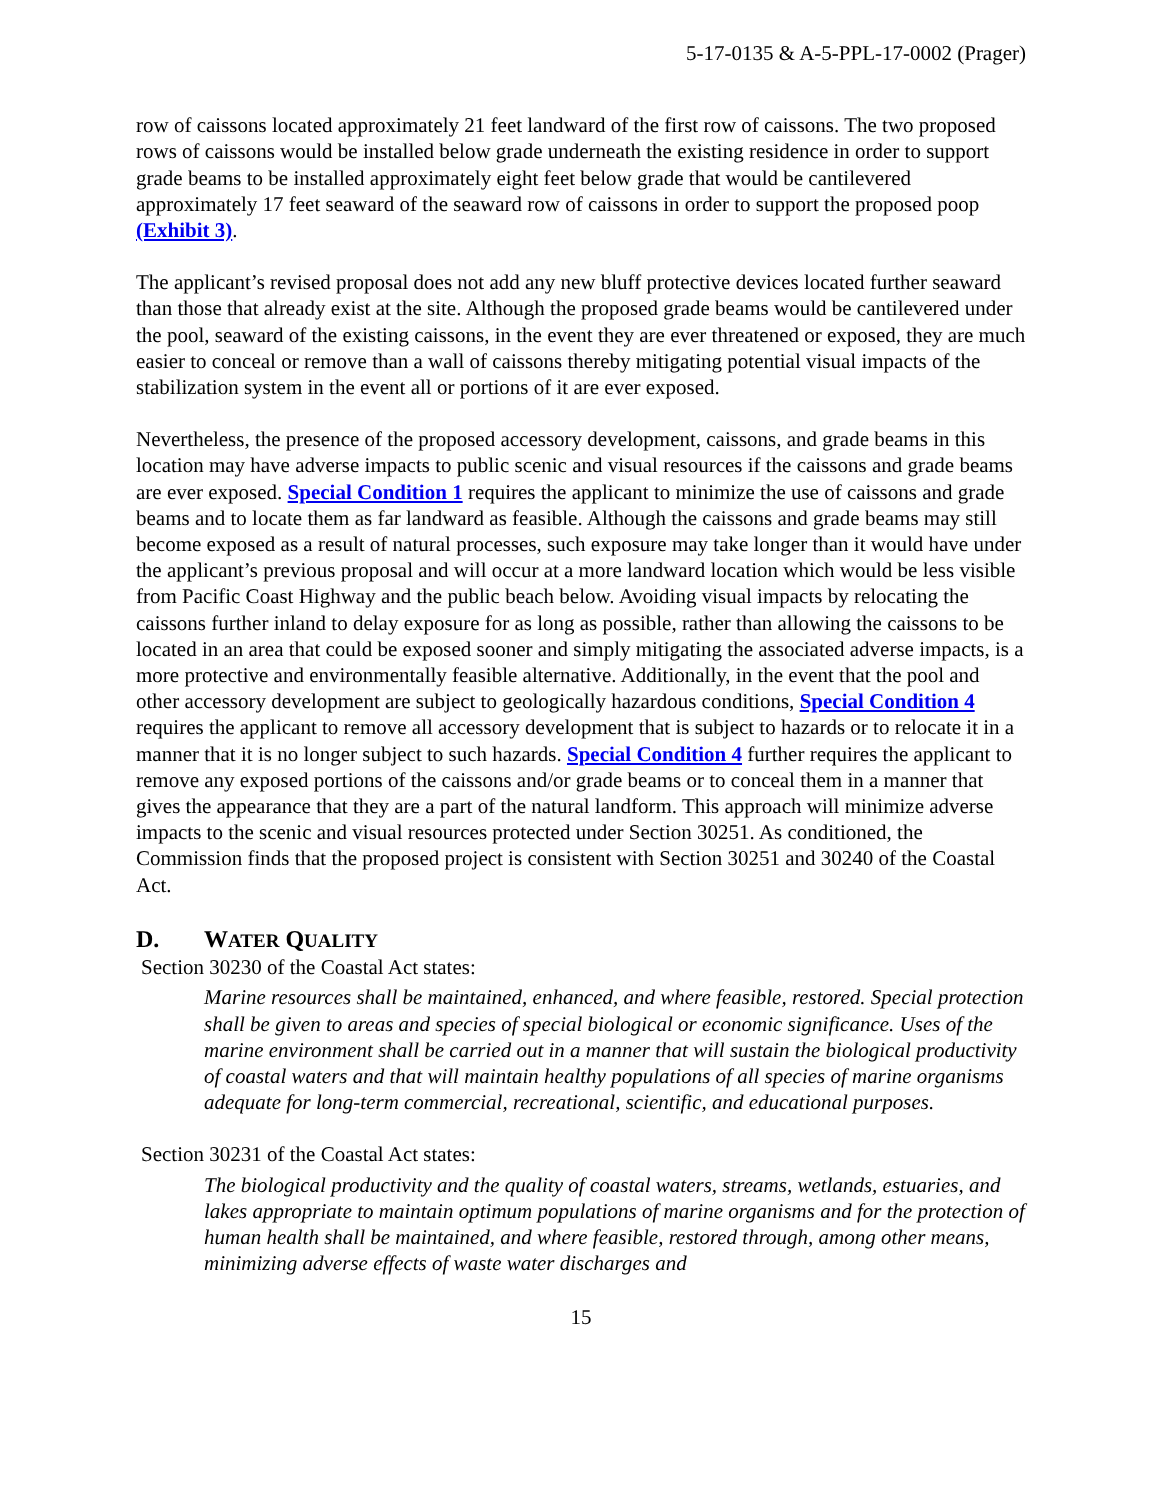5-17-0135 & A-5-PPL-17-0002 (Prager)
row of caissons located approximately 21 feet landward of the first row of caissons. The two proposed rows of caissons would be installed below grade underneath the existing residence in order to support grade beams to be installed approximately eight feet below grade that would be cantilevered approximately 17 feet seaward of the seaward row of caissons in order to support the proposed poop (Exhibit 3).
The applicant’s revised proposal does not add any new bluff protective devices located further seaward than those that already exist at the site. Although the proposed grade beams would be cantilevered under the pool, seaward of the existing caissons, in the event they are ever threatened or exposed, they are much easier to conceal or remove than a wall of caissons thereby mitigating potential visual impacts of the stabilization system in the event all or portions of it are ever exposed.
Nevertheless, the presence of the proposed accessory development, caissons, and grade beams in this location may have adverse impacts to public scenic and visual resources if the caissons and grade beams are ever exposed. Special Condition 1 requires the applicant to minimize the use of caissons and grade beams and to locate them as far landward as feasible. Although the caissons and grade beams may still become exposed as a result of natural processes, such exposure may take longer than it would have under the applicant’s previous proposal and will occur at a more landward location which would be less visible from Pacific Coast Highway and the public beach below. Avoiding visual impacts by relocating the caissons further inland to delay exposure for as long as possible, rather than allowing the caissons to be located in an area that could be exposed sooner and simply mitigating the associated adverse impacts, is a more protective and environmentally feasible alternative. Additionally, in the event that the pool and other accessory development are subject to geologically hazardous conditions, Special Condition 4 requires the applicant to remove all accessory development that is subject to hazards or to relocate it in a manner that it is no longer subject to such hazards. Special Condition 4 further requires the applicant to remove any exposed portions of the caissons and/or grade beams or to conceal them in a manner that gives the appearance that they are a part of the natural landform. This approach will minimize adverse impacts to the scenic and visual resources protected under Section 30251. As conditioned, the Commission finds that the proposed project is consistent with Section 30251 and 30240 of the Coastal Act.
D. WATER QUALITY
Section 30230 of the Coastal Act states:
Marine resources shall be maintained, enhanced, and where feasible, restored. Special protection shall be given to areas and species of special biological or economic significance. Uses of the marine environment shall be carried out in a manner that will sustain the biological productivity of coastal waters and that will maintain healthy populations of all species of marine organisms adequate for long-term commercial, recreational, scientific, and educational purposes.
Section 30231 of the Coastal Act states:
The biological productivity and the quality of coastal waters, streams, wetlands, estuaries, and lakes appropriate to maintain optimum populations of marine organisms and for the protection of human health shall be maintained, and where feasible, restored through, among other means, minimizing adverse effects of waste water discharges and
15